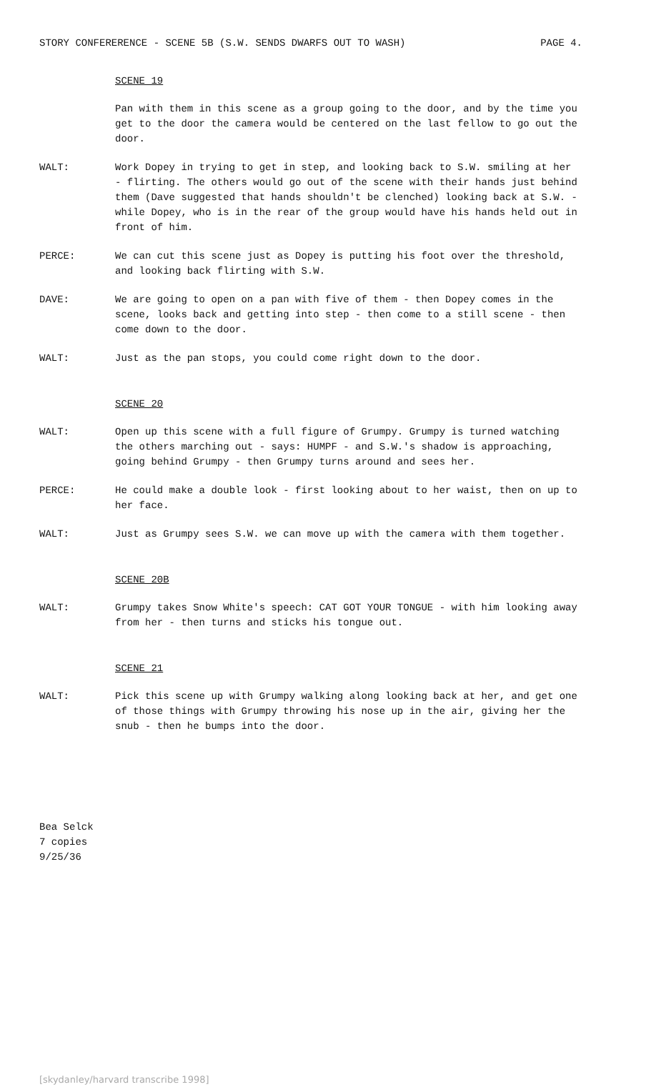STORY CONFERERENCE - SCENE 5B (S.W. SENDS DWARFS OUT TO WASH) PAGE 4.
SCENE 19
Pan with them in this scene as a group going to the door, and by the time you get to the door the camera would be centered on the last fellow to go out the door.
WALT: Work Dopey in trying to get in step, and looking back to S.W. smiling at her - flirting. The others would go out of the scene with their hands just behind them (Dave suggested that hands shouldn't be clenched) looking back at S.W. - while Dopey, who is in the rear of the group would have his hands held out in front of him.
PERCE: We can cut this scene just as Dopey is putting his foot over the threshold, and looking back flirting with S.W.
DAVE: We are going to open on a pan with five of them - then Dopey comes in the scene, looks back and getting into step - then come to a still scene - then come down to the door.
WALT: Just as the pan stops, you could come right down to the door.
SCENE 20
WALT: Open up this scene with a full figure of Grumpy. Grumpy is turned watching the others marching out - says: HUMPF - and S.W.'s shadow is approaching, going behind Grumpy - then Grumpy turns around and sees her.
PERCE: He could make a double look - first looking about to her waist, then on up to her face.
WALT: Just as Grumpy sees S.W. we can move up with the camera with them together.
SCENE 20B
WALT: Grumpy takes Snow White's speech: CAT GOT YOUR TONGUE - with him looking away from her - then turns and sticks his tongue out.
SCENE 21
WALT: Pick this scene up with Grumpy walking along looking back at her, and get one of those things with Grumpy throwing his nose up in the air, giving her the snub - then he bumps into the door.
Bea Selck
7 copies
9/25/36
[skydanley/harvard transcribe 1998]